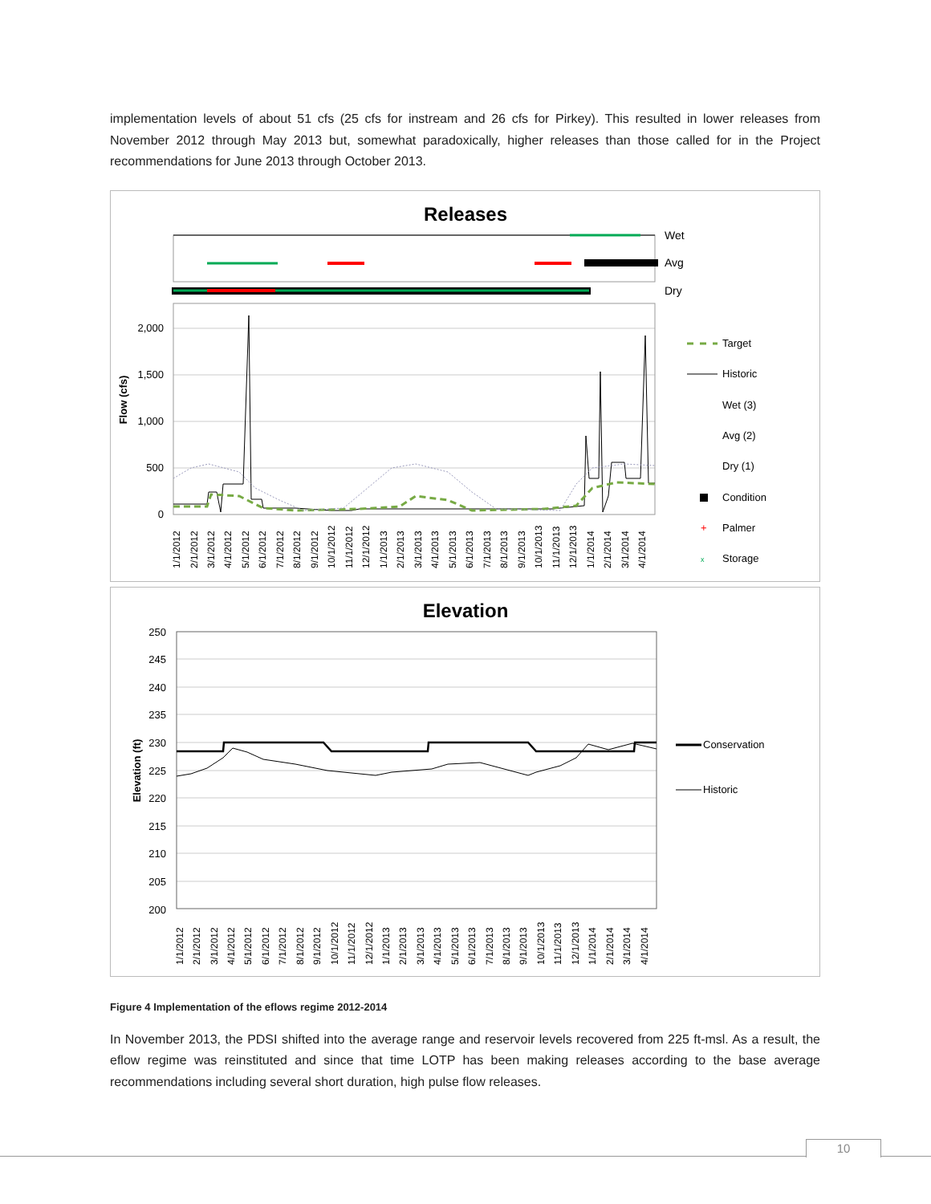implementation levels of about 51 cfs (25 cfs for instream and 26 cfs for Pirkey). This resulted in lower releases from November 2012 through May 2013 but, somewhat paradoxically, higher releases than those called for in the Project recommendations for June 2013 through October 2013.
Releases
Wet
Avg
Dry
2,000
1,500
1,000
500
0
Flow (cfs)
Target
Historic
Wet (3)
Avg (2)
Dry (1)
Condition
+
Palmer
x
Storage
1/1/2012
2/1/2012
3/1/2012
4/1/2012
5/1/2012
6/1/2012
7/1/2012
8/1/2012
9/1/2012
10/1/2012
11/1/2012
12/1/2012
1/1/2013
2/1/2013
3/1/2013
4/1/2013
5/1/2013
6/1/2013
7/1/2013
8/1/2013
9/1/2013
10/1/2013
11/1/2013
12/1/2013
1/1/2014
2/1/2014
3/1/2014
4/1/2014
Elevation
250
245
240
235
230
225
220
215
210
205
200
Elevation (ft)
Conservation
Historic
1/1/2012
2/1/2012
3/1/2012
4/1/2012
5/1/2012
6/1/2012
7/1/2012
8/1/2012
9/1/2012
10/1/2012
11/1/2012
12/1/2012
1/1/2013
2/1/2013
3/1/2013
4/1/2013
5/1/2013
6/1/2013
7/1/2013
8/1/2013
9/1/2013
10/1/2013
11/1/2013
12/1/2013
1/1/2014
2/1/2014
3/1/2014
4/1/2014
Figure 4 Implementation of the eflows regime 2012-2014
In November 2013, the PDSI shifted into the average range and reservoir levels recovered from 225 ft-msl. As a result, the eflow regime was reinstituted and since that time LOTP has been making releases according to the base average recommendations including several short duration, high pulse flow releases.
10